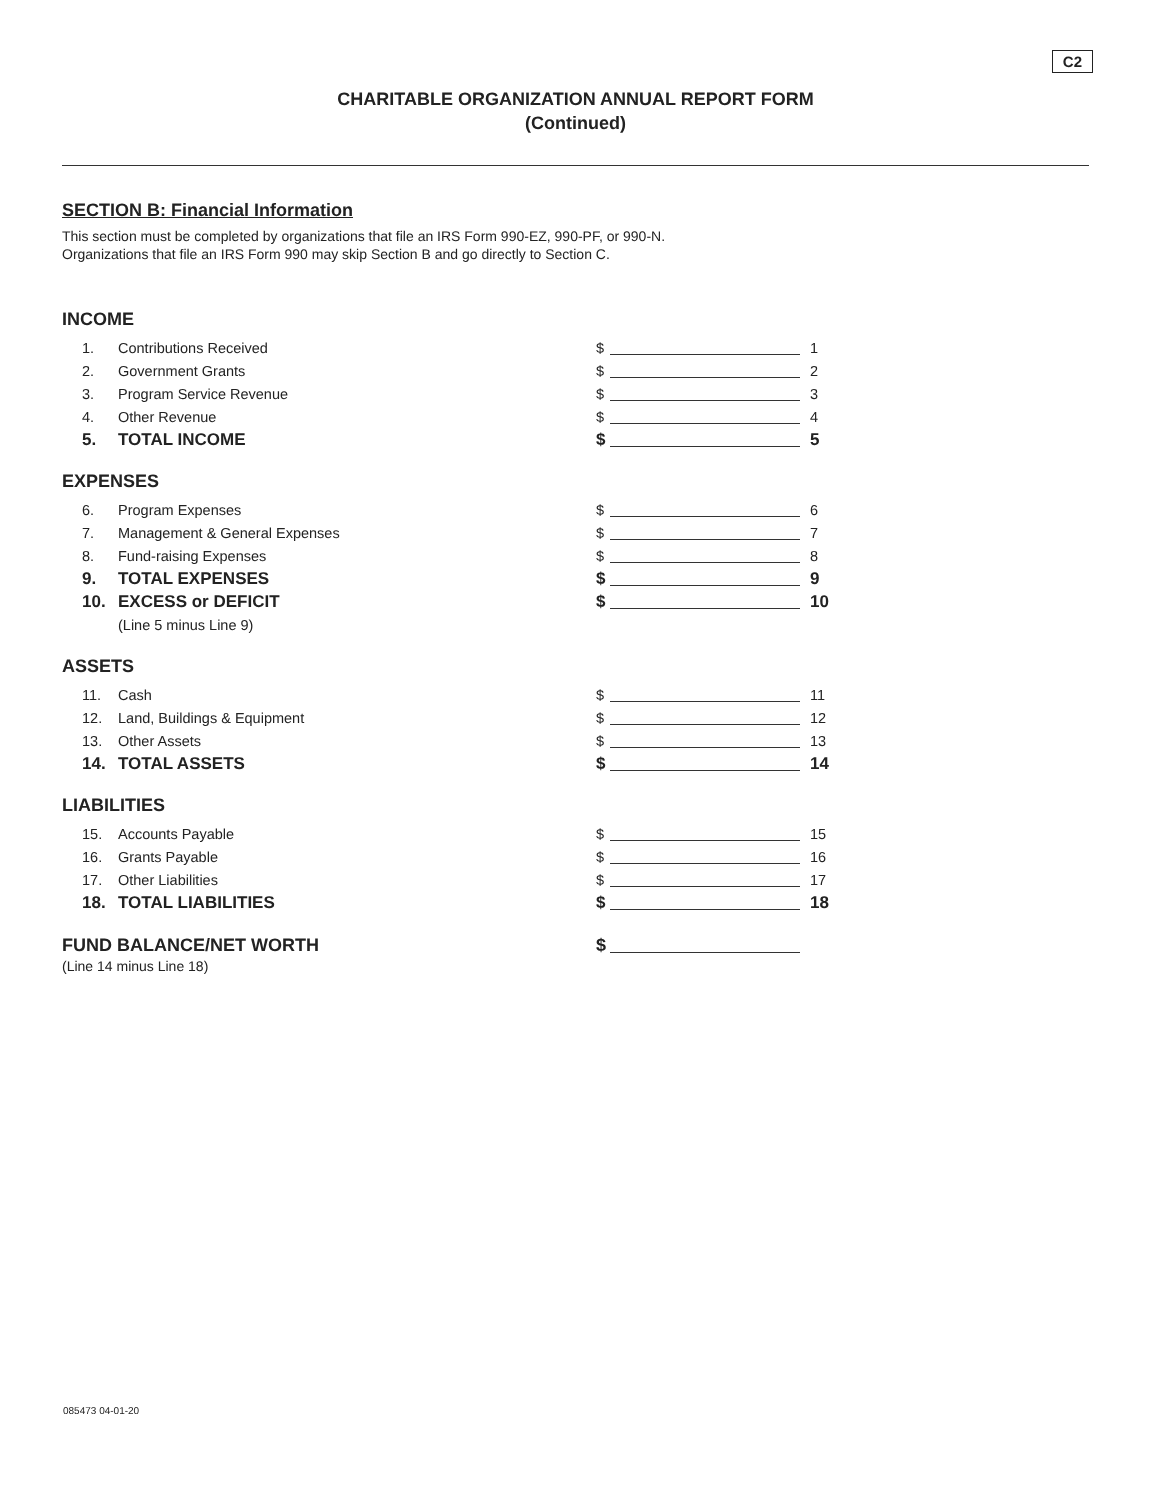C2
CHARITABLE ORGANIZATION ANNUAL REPORT FORM
(Continued)
SECTION B: Financial Information
This section must be completed by organizations that file an IRS Form 990-EZ, 990-PF, or 990-N.
Organizations that file an IRS Form 990 may skip Section B and go directly to Section C.
INCOME
1. Contributions Received $ 1
2. Government Grants $ 2
3. Program Service Revenue $ 3
4. Other Revenue $ 4
5. TOTAL INCOME $ 5
EXPENSES
6. Program Expenses $ 6
7. Management & General Expenses $ 7
8. Fund-raising Expenses $ 8
9. TOTAL EXPENSES $ 9
10. EXCESS or DEFICIT $ 10
(Line 5 minus Line 9)
ASSETS
11. Cash $ 11
12. Land, Buildings & Equipment $ 12
13. Other Assets $ 13
14. TOTAL ASSETS $ 14
LIABILITIES
15. Accounts Payable $ 15
16. Grants Payable $ 16
17. Other Liabilities $ 17
18. TOTAL LIABILITIES $ 18
FUND BALANCE/NET WORTH $
(Line 14 minus Line 18)
085473 04-01-20